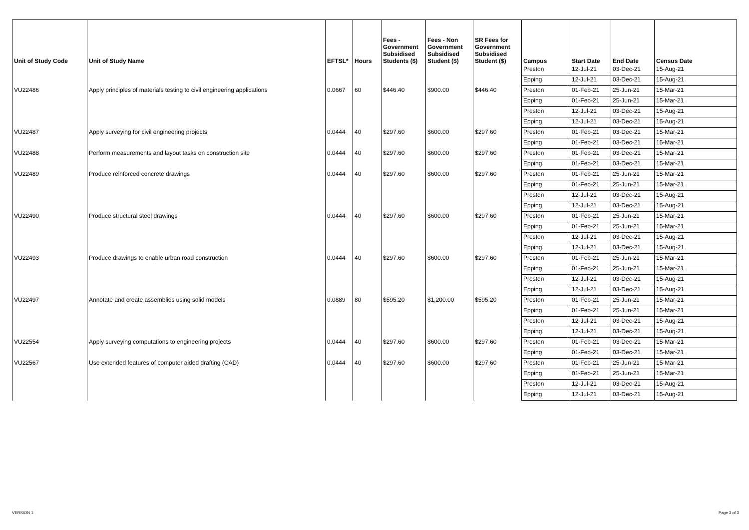| Unit of Study Code | Unit of Study Name | EFTSL* | Hours | Fees - Government Subsidised Students ($) | Fees - Non Government Subsidised Student ($) | SR Fees for Government Subsidised Student ($) | Campus | Start Date | End Date | Census Date |
| --- | --- | --- | --- | --- | --- | --- | --- | --- | --- | --- |
| | | | | | | | Preston | 12-Jul-21 | 03-Dec-21 | 15-Aug-21 |
| | | | | | | | Epping | 12-Jul-21 | 03-Dec-21 | 15-Aug-21 |
| VU22486 | Apply principles of materials testing to civil engineering applications | 0.0667 | 60 | $446.40 | $900.00 | $446.40 | Preston | 01-Feb-21 | 25-Jun-21 | 15-Mar-21 |
| | | | | | | | Epping | 01-Feb-21 | 25-Jun-21 | 15-Mar-21 |
| | | | | | | | Preston | 12-Jul-21 | 03-Dec-21 | 15-Aug-21 |
| | | | | | | | Epping | 12-Jul-21 | 03-Dec-21 | 15-Aug-21 |
| VU22487 | Apply surveying for civil engineering projects | 0.0444 | 40 | $297.60 | $600.00 | $297.60 | Preston | 01-Feb-21 | 03-Dec-21 | 15-Mar-21 |
| | | | | | | | Epping | 01-Feb-21 | 03-Dec-21 | 15-Mar-21 |
| VU22488 | Perform measurements and layout tasks on construction site | 0.0444 | 40 | $297.60 | $600.00 | $297.60 | Preston | 01-Feb-21 | 03-Dec-21 | 15-Mar-21 |
| | | | | | | | Epping | 01-Feb-21 | 03-Dec-21 | 15-Mar-21 |
| VU22489 | Produce reinforced concrete drawings | 0.0444 | 40 | $297.60 | $600.00 | $297.60 | Preston | 01-Feb-21 | 25-Jun-21 | 15-Mar-21 |
| | | | | | | | Epping | 01-Feb-21 | 25-Jun-21 | 15-Mar-21 |
| | | | | | | | Preston | 12-Jul-21 | 03-Dec-21 | 15-Aug-21 |
| | | | | | | | Epping | 12-Jul-21 | 03-Dec-21 | 15-Aug-21 |
| VU22490 | Produce structural steel drawings | 0.0444 | 40 | $297.60 | $600.00 | $297.60 | Preston | 01-Feb-21 | 25-Jun-21 | 15-Mar-21 |
| | | | | | | | Epping | 01-Feb-21 | 25-Jun-21 | 15-Mar-21 |
| | | | | | | | Preston | 12-Jul-21 | 03-Dec-21 | 15-Aug-21 |
| | | | | | | | Epping | 12-Jul-21 | 03-Dec-21 | 15-Aug-21 |
| VU22493 | Produce drawings to enable urban road construction | 0.0444 | 40 | $297.60 | $600.00 | $297.60 | Preston | 01-Feb-21 | 25-Jun-21 | 15-Mar-21 |
| | | | | | | | Epping | 01-Feb-21 | 25-Jun-21 | 15-Mar-21 |
| | | | | | | | Preston | 12-Jul-21 | 03-Dec-21 | 15-Aug-21 |
| | | | | | | | Epping | 12-Jul-21 | 03-Dec-21 | 15-Aug-21 |
| VU22497 | Annotate and create assemblies using solid models | 0.0889 | 80 | $595.20 | $1,200.00 | $595.20 | Preston | 01-Feb-21 | 25-Jun-21 | 15-Mar-21 |
| | | | | | | | Epping | 01-Feb-21 | 25-Jun-21 | 15-Mar-21 |
| | | | | | | | Preston | 12-Jul-21 | 03-Dec-21 | 15-Aug-21 |
| | | | | | | | Epping | 12-Jul-21 | 03-Dec-21 | 15-Aug-21 |
| VU22554 | Apply surveying computations to engineering projects | 0.0444 | 40 | $297.60 | $600.00 | $297.60 | Preston | 01-Feb-21 | 03-Dec-21 | 15-Mar-21 |
| | | | | | | | Epping | 01-Feb-21 | 03-Dec-21 | 15-Mar-21 |
| VU22567 | Use extended features of computer aided drafting (CAD) | 0.0444 | 40 | $297.60 | $600.00 | $297.60 | Preston | 01-Feb-21 | 25-Jun-21 | 15-Mar-21 |
| | | | | | | | Epping | 01-Feb-21 | 25-Jun-21 | 15-Mar-21 |
| | | | | | | | Preston | 12-Jul-21 | 03-Dec-21 | 15-Aug-21 |
| | | | | | | | Epping | 12-Jul-21 | 03-Dec-21 | 15-Aug-21 |
VERSION 1 Page 3 of 3